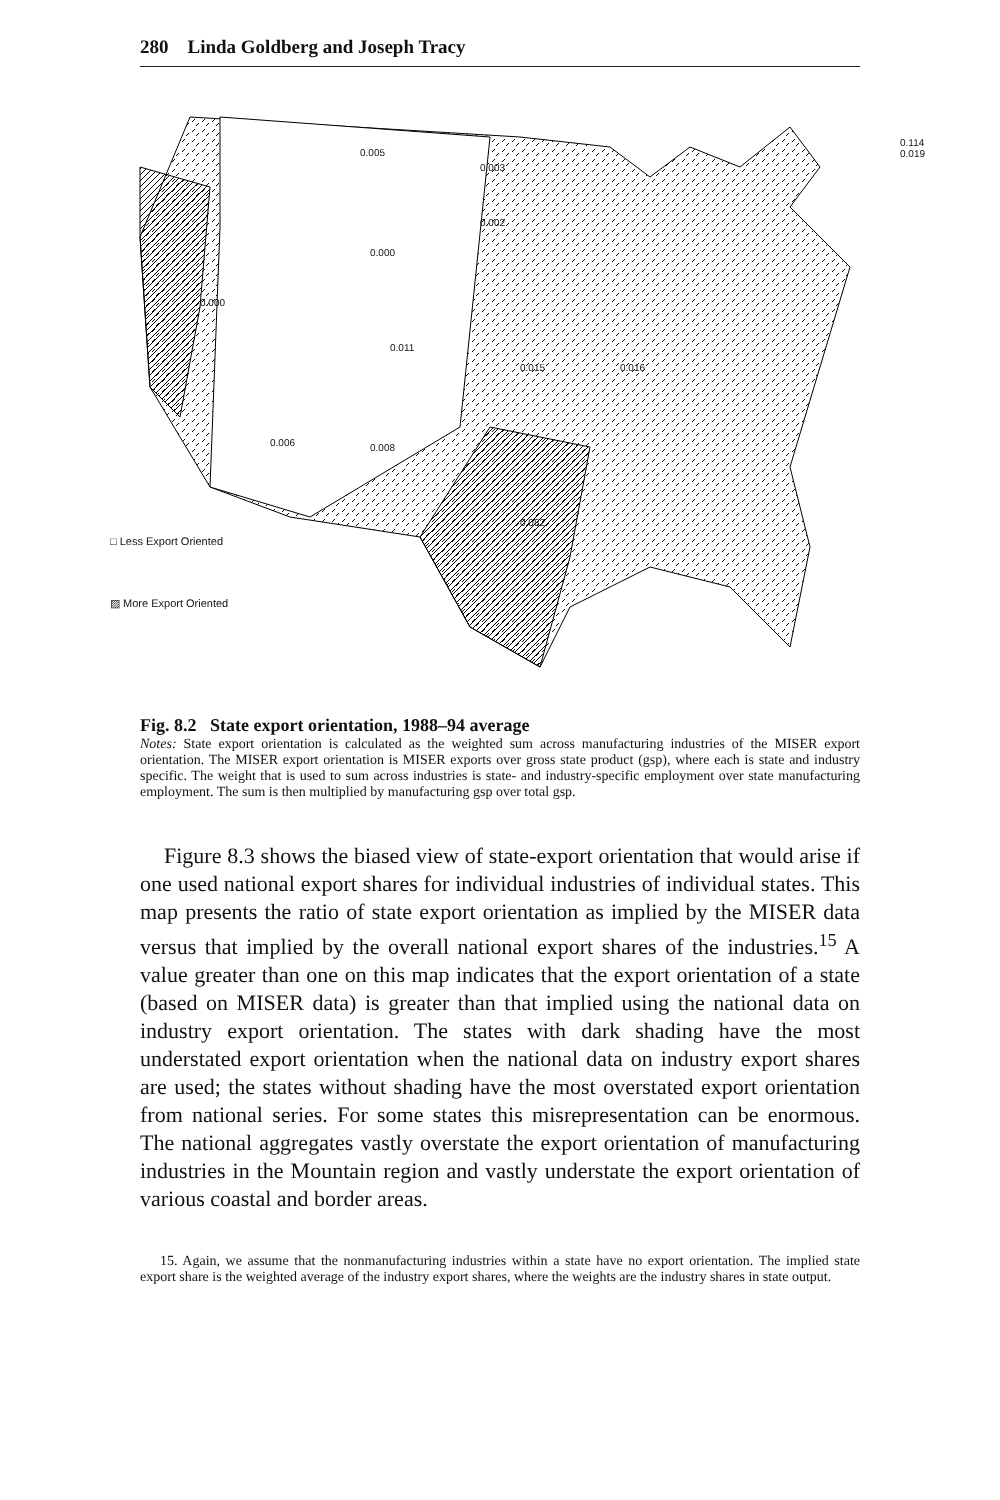280 Linda Goldberg and Joseph Tracy
0.005
0.003
0.002
0.000
0.000
0.011
0.015 0.016
0.006 0.008
0.082
0.114 0.019
□ Less Export Oriented
▨ More Export Oriented
Fig. 8.2 State export orientation, 1988–94 average
Notes: State export orientation is calculated as the weighted sum across manufacturing industries of the MISER export orientation. The MISER export orientation is MISER exports over gross state product (gsp), where each is state and industry specific. The weight that is used to sum across industries is state- and industry-specific employment over state manufacturing employment. The sum is then multiplied by manufacturing gsp over total gsp.
Figure 8.3 shows the biased view of state-export orientation that would arise if one used national export shares for individual industries of individual states. This map presents the ratio of state export orientation as implied by the MISER data versus that implied by the overall national export shares of the industries.<sup>15</sup> A value greater than one on this map indicates that the export orientation of a state (based on MISER data) is greater than that implied using the national data on industry export orientation. The states with dark shading have the most understated export orientation when the national data on industry export shares are used; the states without shading have the most overstated export orientation from national series. For some states this misrepresentation can be enormous. The national aggregates vastly overstate the export orientation of manufacturing industries in the Mountain region and vastly understate the export orientation of various coastal and border areas.
15. Again, we assume that the nonmanufacturing industries within a state have no export orientation. The implied state export share is the weighted average of the industry export shares, where the weights are the industry shares in state output.